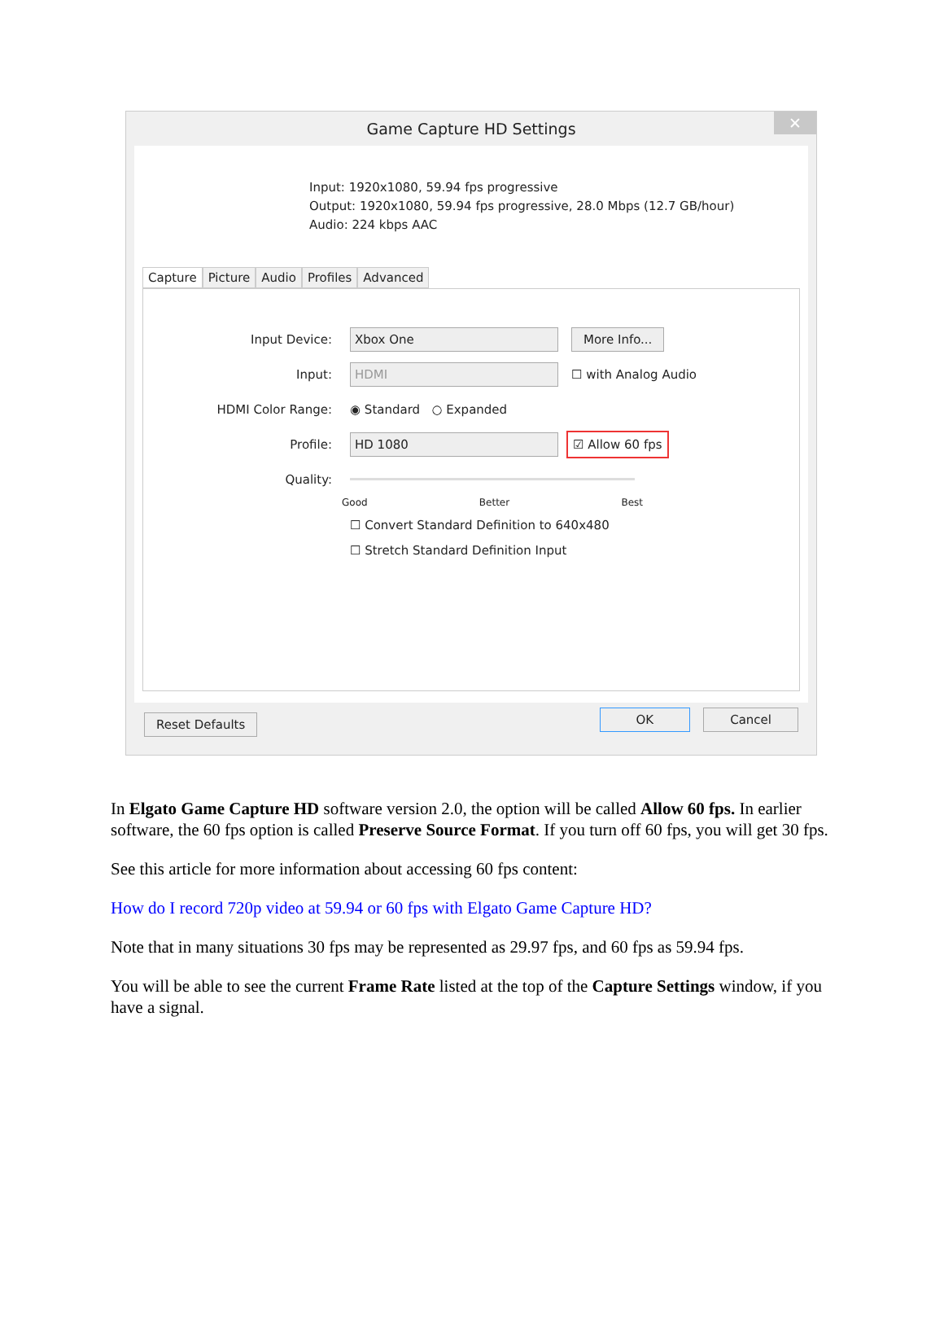Game Capture HD Settings ✕
Input: 1920x1080, 59.94 fps progressive
Output: 1920x1080, 59.94 fps progressive, 28.0 Mbps (12.7 GB/hour)
Audio: 224 kbps AAC
Capture Picture Audio Profiles Advanced
Input Device: Xbox One More Info...
Input: HDMI ☐ with Analog Audio
HDMI Color Range: ◉ Standard ○ Expanded
Profile: HD 1080 ☑ Allow 60 fps
Quality:
Good Better Best
☐ Convert Standard Definition to 640x480
☐ Stretch Standard Definition Input
Reset Defaults OK Cancel
In Elgato Game Capture HD software version 2.0, the option will be called Allow 60 fps. In earlier software, the 60 fps option is called Preserve Source Format. If you turn off 60 fps, you will get 30 fps.
See this article for more information about accessing 60 fps content:
How do I record 720p video at 59.94 or 60 fps with Elgato Game Capture HD?
Note that in many situations 30 fps may be represented as 29.97 fps, and 60 fps as 59.94 fps.
You will be able to see the current Frame Rate listed at the top of the Capture Settings window, if you have a signal.